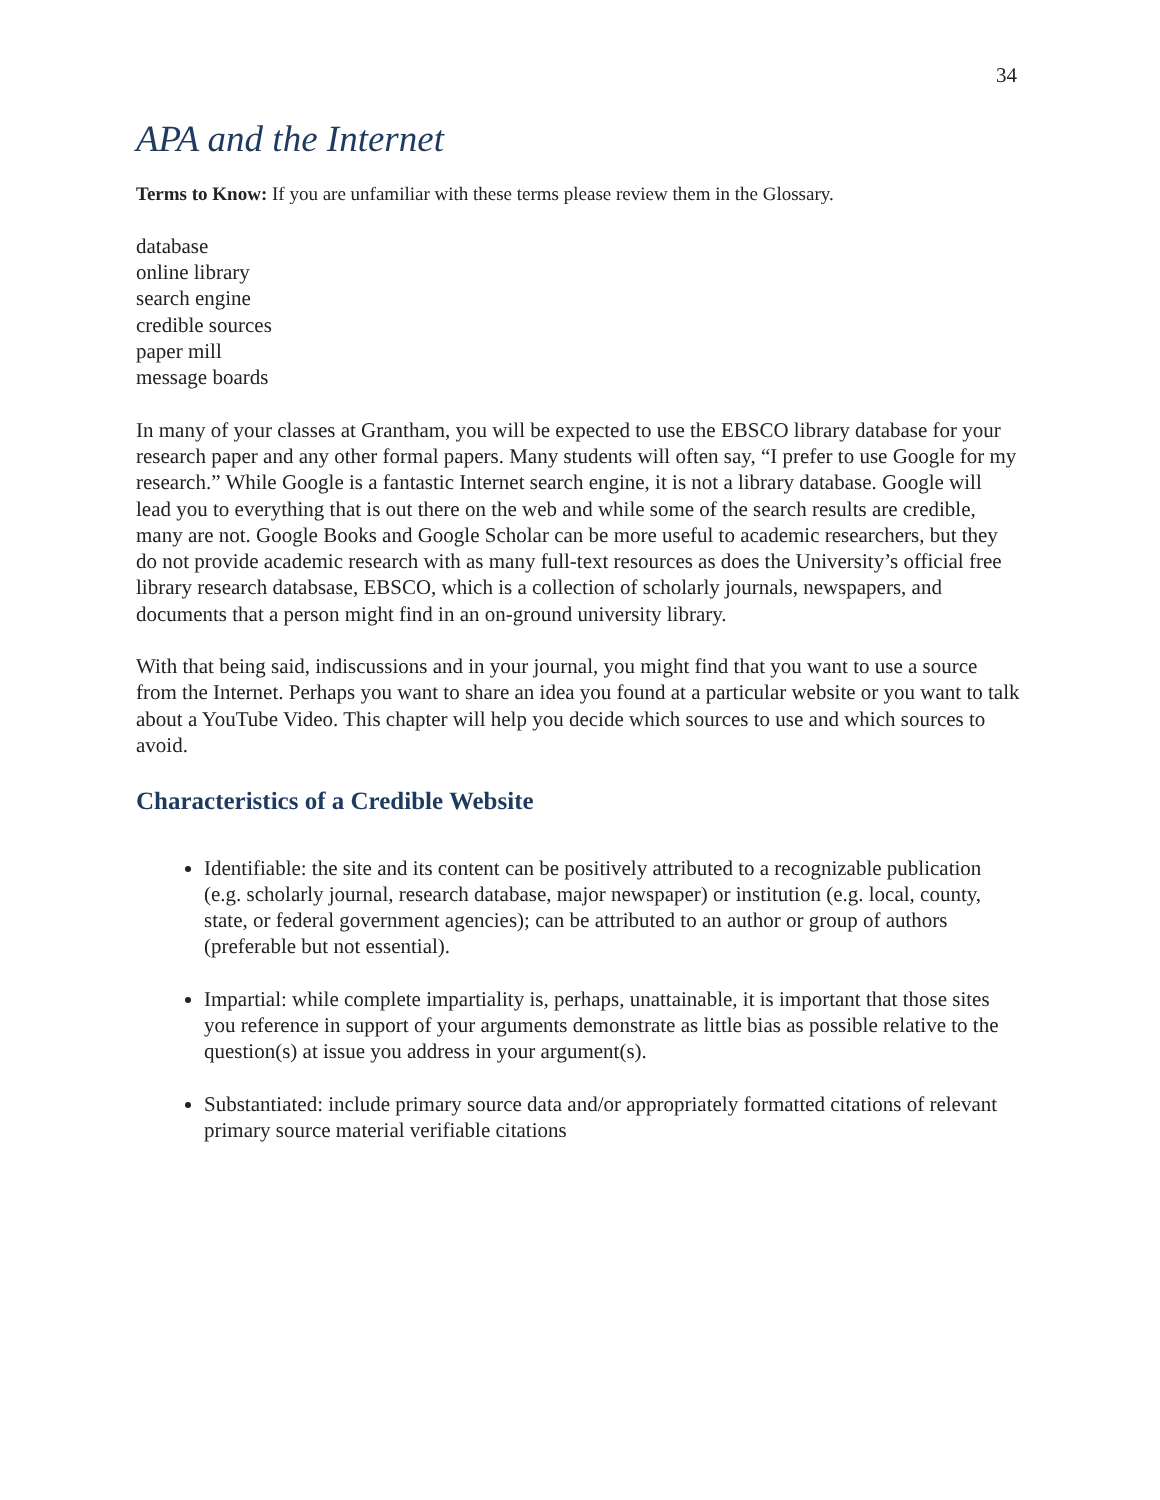34
APA and the Internet
Terms to Know: If you are unfamiliar with these terms please review them in the Glossary.
database
online library
search engine
credible sources
paper mill
message boards
In many of your classes at Grantham, you will be expected to use the EBSCO library database for your research paper and any other formal papers. Many students will often say, “I prefer to use Google for my research.” While Google is a fantastic Internet search engine, it is not a library database. Google will lead you to everything that is out there on the web and while some of the search results are credible, many are not. Google Books and Google Scholar can be more useful to academic researchers, but they do not provide academic research with as many full-text resources as does the University’s official free library research databsase, EBSCO, which is a collection of scholarly journals, newspapers, and documents that a person might find in an on-ground university library.
With that being said, indiscussions and in your journal, you might find that you want to use a source from the Internet. Perhaps you want to share an idea you found at a particular website or you want to talk about a YouTube Video. This chapter will help you decide which sources to use and which sources to avoid.
Characteristics of a Credible Website
Identifiable: the site and its content can be positively attributed to a recognizable publication (e.g. scholarly journal, research database, major newspaper) or institution (e.g. local, county, state, or federal government agencies); can be attributed to an author or group of authors (preferable but not essential).
Impartial: while complete impartiality is, perhaps, unattainable, it is important that those sites you reference in support of your arguments demonstrate as little bias as possible relative to the question(s) at issue you address in your argument(s).
Substantiated: include primary source data and/or appropriately formatted citations of relevant primary source material verifiable citations